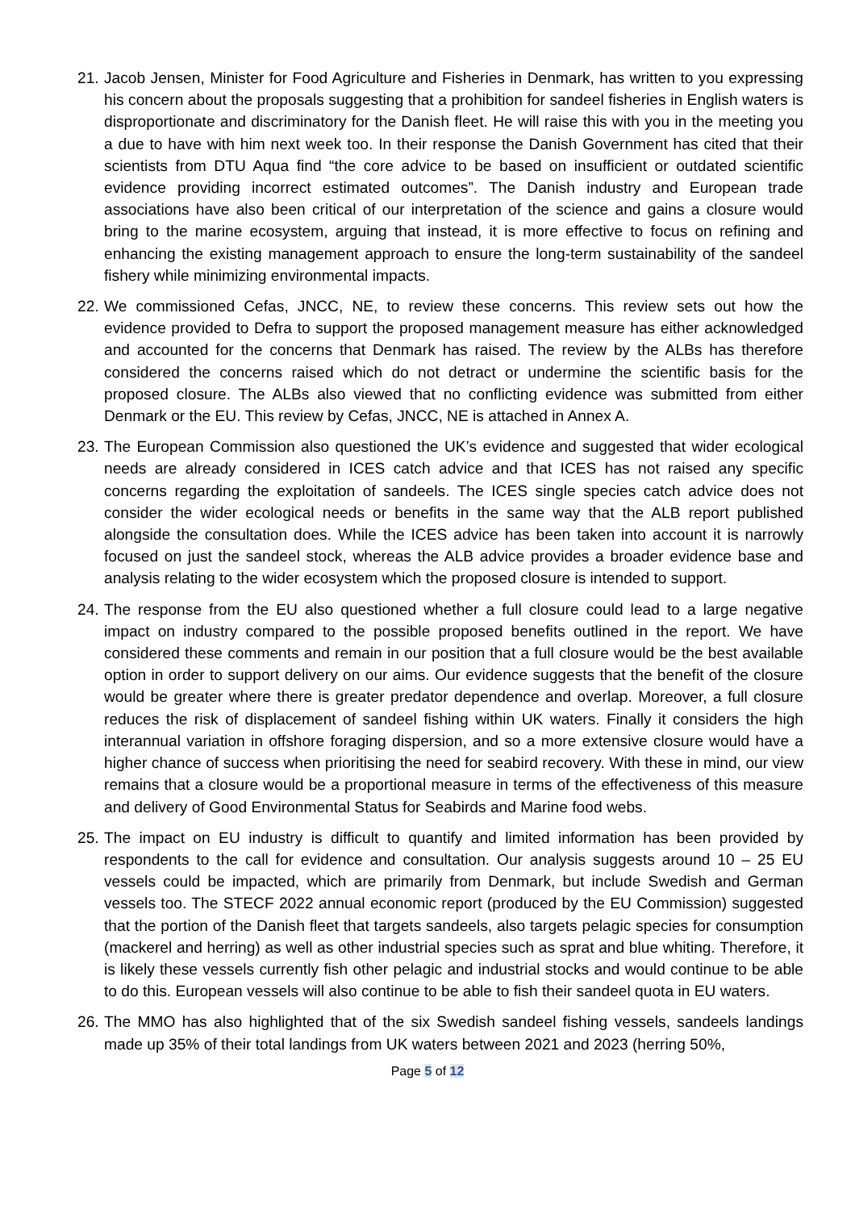21.
Jacob Jensen, Minister for Food Agriculture and Fisheries in Denmark, has written to you expressing his concern about the proposals suggesting that a prohibition for sandeel fisheries in English waters is disproportionate and discriminatory for the Danish fleet. He will raise this with you in the meeting you a due to have with him next week too. In their response the Danish Government has cited that their scientists from DTU Aqua find “the core advice to be based on insufficient or outdated scientific evidence providing incorrect estimated outcomes”. The Danish industry and European trade associations have also been critical of our interpretation of the science and gains a closure would bring to the marine ecosystem, arguing that instead, it is more effective to focus on refining and enhancing the existing management approach to ensure the long-term sustainability of the sandeel fishery while minimizing environmental impacts.
22.
We commissioned Cefas, JNCC, NE, to review these concerns. This review sets out how the evidence provided to Defra to support the proposed management measure has either acknowledged and accounted for the concerns that Denmark has raised. The review by the ALBs has therefore considered the concerns raised which do not detract or undermine the scientific basis for the proposed closure. The ALBs also viewed that no conflicting evidence was submitted from either Denmark or the EU. This review by Cefas, JNCC, NE is attached in Annex A.
23.
The European Commission also questioned the UK’s evidence and suggested that wider ecological needs are already considered in ICES catch advice and that ICES has not raised any specific concerns regarding the exploitation of sandeels. The ICES single species catch advice does not consider the wider ecological needs or benefits in the same way that the ALB report published alongside the consultation does. While the ICES advice has been taken into account it is narrowly focused on just the sandeel stock, whereas the ALB advice provides a broader evidence base and analysis relating to the wider ecosystem which the proposed closure is intended to support.
24.
The response from the EU also questioned whether a full closure could lead to a large negative impact on industry compared to the possible proposed benefits outlined in the report. We have considered these comments and remain in our position that a full closure would be the best available option in order to support delivery on our aims. Our evidence suggests that the benefit of the closure would be greater where there is greater predator dependence and overlap. Moreover, a full closure reduces the risk of displacement of sandeel fishing within UK waters. Finally it considers the high interannual variation in offshore foraging dispersion, and so a more extensive closure would have a higher chance of success when prioritising the need for seabird recovery. With these in mind, our view remains that a closure would be a proportional measure in terms of the effectiveness of this measure and delivery of Good Environmental Status for Seabirds and Marine food webs.
25.
The impact on EU industry is difficult to quantify and limited information has been provided by respondents to the call for evidence and consultation. Our analysis suggests around 10 – 25 EU vessels could be impacted, which are primarily from Denmark, but include Swedish and German vessels too. The STECF 2022 annual economic report (produced by the EU Commission) suggested that the portion of the Danish fleet that targets sandeels, also targets pelagic species for consumption (mackerel and herring) as well as other industrial species such as sprat and blue whiting. Therefore, it is likely these vessels currently fish other pelagic and industrial stocks and would continue to be able to do this. European vessels will also continue to be able to fish their sandeel quota in EU waters.
26.
The MMO has also highlighted that of the six Swedish sandeel fishing vessels, sandeels landings made up 35% of their total landings from UK waters between 2021 and 2023 (herring 50%,
Page 5 of 12